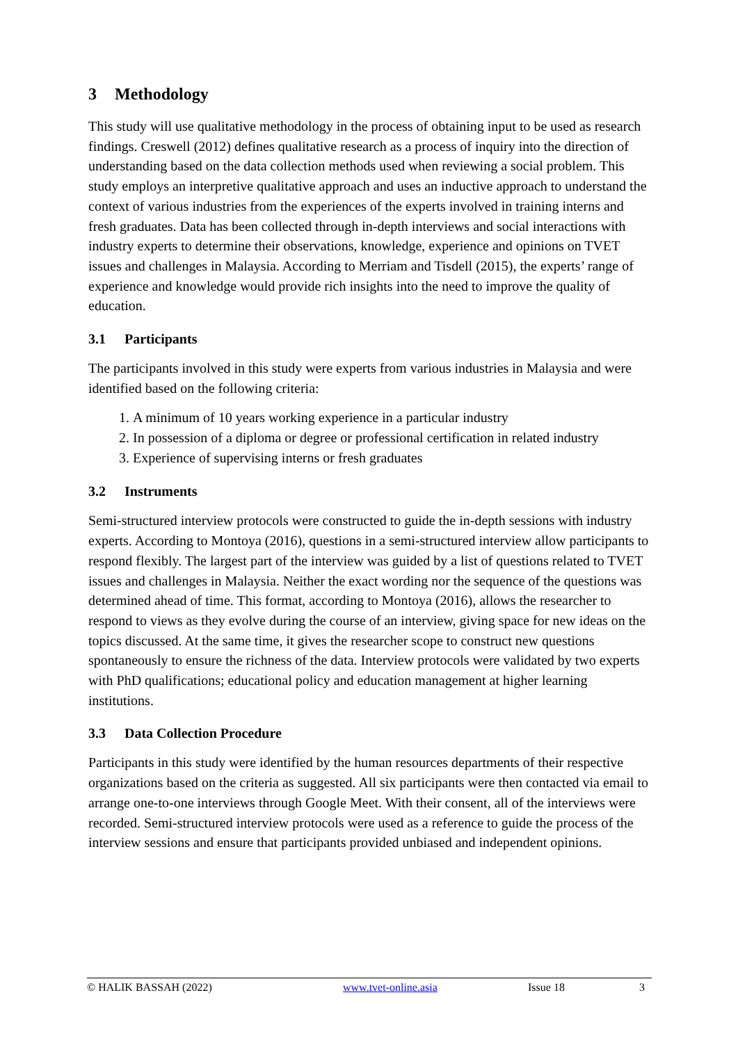3 Methodology
This study will use qualitative methodology in the process of obtaining input to be used as research findings. Creswell (2012) defines qualitative research as a process of inquiry into the direction of understanding based on the data collection methods used when reviewing a social problem. This study employs an interpretive qualitative approach and uses an inductive approach to understand the context of various industries from the experiences of the experts involved in training interns and fresh graduates. Data has been collected through in-depth interviews and social interactions with industry experts to determine their observations, knowledge, experience and opinions on TVET issues and challenges in Malaysia. According to Merriam and Tisdell (2015), the experts’ range of experience and knowledge would provide rich insights into the need to improve the quality of education.
3.1 Participants
The participants involved in this study were experts from various industries in Malaysia and were identified based on the following criteria:
1. A minimum of 10 years working experience in a particular industry
2. In possession of a diploma or degree or professional certification in related industry
3. Experience of supervising interns or fresh graduates
3.2 Instruments
Semi-structured interview protocols were constructed to guide the in-depth sessions with industry experts. According to Montoya (2016), questions in a semi-structured interview allow participants to respond flexibly. The largest part of the interview was guided by a list of questions related to TVET issues and challenges in Malaysia. Neither the exact wording nor the sequence of the questions was determined ahead of time. This format, according to Montoya (2016), allows the researcher to respond to views as they evolve during the course of an interview, giving space for new ideas on the topics discussed. At the same time, it gives the researcher scope to construct new questions spontaneously to ensure the richness of the data. Interview protocols were validated by two experts with PhD qualifications; educational policy and education management at higher learning institutions.
3.3 Data Collection Procedure
Participants in this study were identified by the human resources departments of their respective organizations based on the criteria as suggested. All six participants were then contacted via email to arrange one-to-one interviews through Google Meet. With their consent, all of the interviews were recorded. Semi-structured interview protocols were used as a reference to guide the process of the interview sessions and ensure that participants provided unbiased and independent opinions.
© HALIK BASSAH (2022) www.tvet-online.asia Issue 18 3